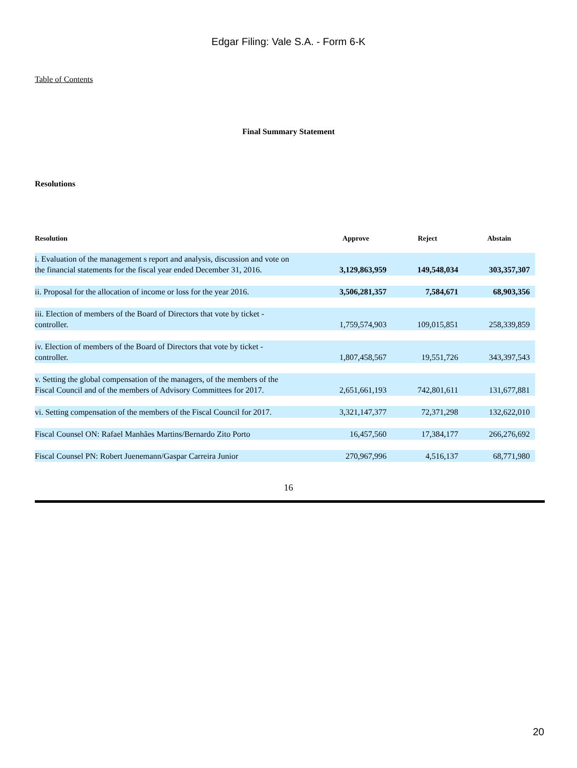Edgar Filing: Vale S.A. - Form 6-K
Table of Contents
Final Summary Statement
Resolutions
| Resolution | Approve | Reject | Abstain |
| --- | --- | --- | --- |
| i. Evaluation of the management s report and analysis, discussion and vote on the financial statements for the fiscal year ended December 31, 2016. | 3,129,863,959 | 149,548,034 | 303,357,307 |
| ii. Proposal for the allocation of income or loss for the year 2016. | 3,506,281,357 | 7,584,671 | 68,903,356 |
| iii. Election of members of the Board of Directors that vote by ticket - controller. | 1,759,574,903 | 109,015,851 | 258,339,859 |
| iv. Election of members of the Board of Directors that vote by ticket - controller. | 1,807,458,567 | 19,551,726 | 343,397,543 |
| v. Setting the global compensation of the managers, of the members of the Fiscal Council and of the members of Advisory Committees for 2017. | 2,651,661,193 | 742,801,611 | 131,677,881 |
| vi. Setting compensation of the members of the Fiscal Council for 2017. | 3,321,147,377 | 72,371,298 | 132,622,010 |
| Fiscal Counsel ON: Rafael Manhães Martins/Bernardo Zito Porto | 16,457,560 | 17,384,177 | 266,276,692 |
| Fiscal Counsel PN: Robert Juenemann/Gaspar Carreira Junior | 270,967,996 | 4,516,137 | 68,771,980 |
16
20